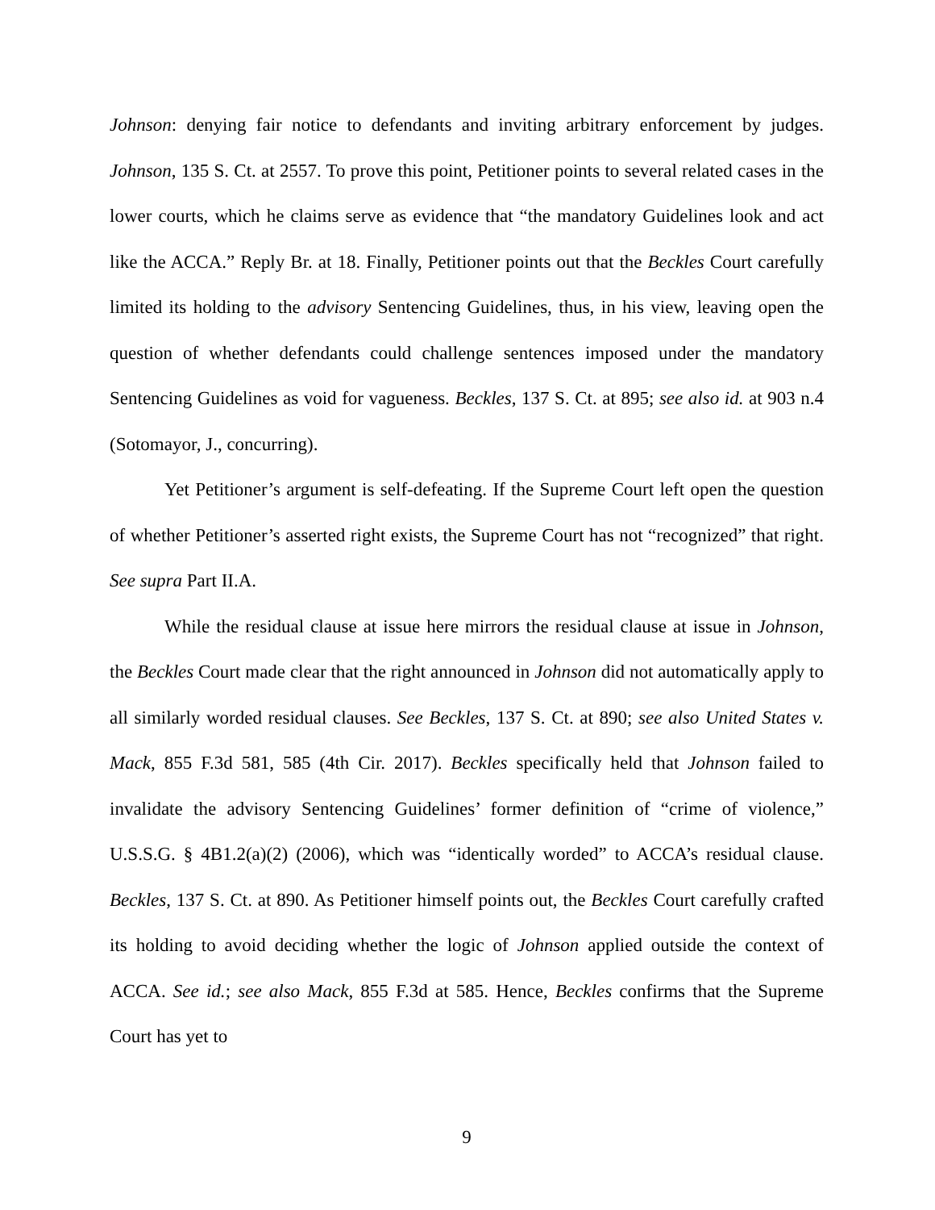Johnson: denying fair notice to defendants and inviting arbitrary enforcement by judges. Johnson, 135 S. Ct. at 2557. To prove this point, Petitioner points to several related cases in the lower courts, which he claims serve as evidence that “the mandatory Guidelines look and act like the ACCA.” Reply Br. at 18. Finally, Petitioner points out that the Beckles Court carefully limited its holding to the advisory Sentencing Guidelines, thus, in his view, leaving open the question of whether defendants could challenge sentences imposed under the mandatory Sentencing Guidelines as void for vagueness. Beckles, 137 S. Ct. at 895; see also id. at 903 n.4 (Sotomayor, J., concurring).
Yet Petitioner’s argument is self-defeating. If the Supreme Court left open the question of whether Petitioner’s asserted right exists, the Supreme Court has not “recognized” that right. See supra Part II.A.
While the residual clause at issue here mirrors the residual clause at issue in Johnson, the Beckles Court made clear that the right announced in Johnson did not automatically apply to all similarly worded residual clauses. See Beckles, 137 S. Ct. at 890; see also United States v. Mack, 855 F.3d 581, 585 (4th Cir. 2017). Beckles specifically held that Johnson failed to invalidate the advisory Sentencing Guidelines’ former definition of “crime of violence,” U.S.S.G. § 4B1.2(a)(2) (2006), which was “identically worded” to ACCA’s residual clause. Beckles, 137 S. Ct. at 890. As Petitioner himself points out, the Beckles Court carefully crafted its holding to avoid deciding whether the logic of Johnson applied outside the context of ACCA. See id.; see also Mack, 855 F.3d at 585. Hence, Beckles confirms that the Supreme Court has yet to
9